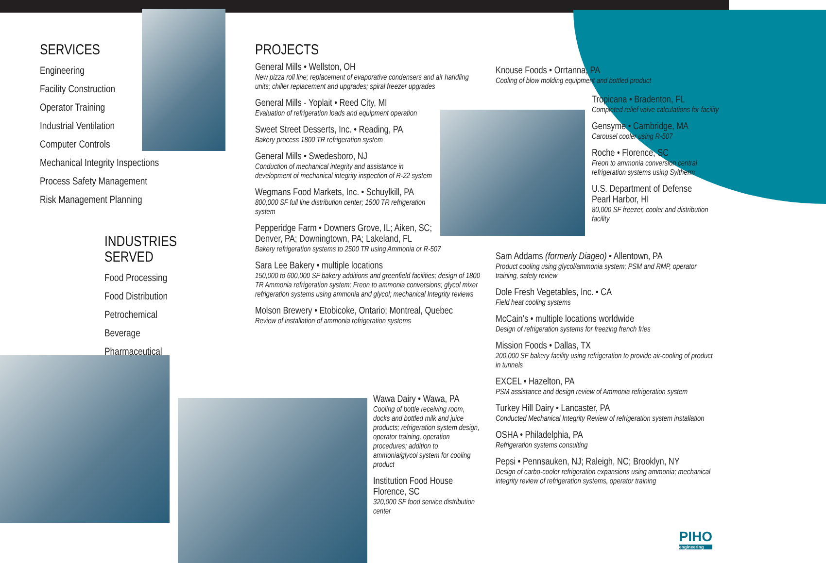SERVICES
Engineering
Facility Construction
Operator Training
Industrial Ventilation
Computer Controls
Mechanical Integrity Inspections
Process Safety Management
Risk Management Planning
INDUSTRIES SERVED
Food Processing
Food Distribution
Petrochemical
Beverage
Pharmaceutical
PROJECTS
General Mills • Wellston, OH
New pizza roll line; replacement of evaporative condensers and air handling units; chiller replacement and upgrades; spiral freezer upgrades
General Mills - Yoplait • Reed City, MI
Evaluation of refrigeration loads and equipment operation
Sweet Street Desserts, Inc. • Reading, PA
Bakery process 1800 TR refrigeration system
General Mills • Swedesboro, NJ
Conduction of mechanical integrity and assistance in development of mechanical integrity inspection of R-22 system
Wegmans Food Markets, Inc. • Schuylkill, PA
800,000 SF full line distribution center; 1500 TR refrigeration system
Pepperidge Farm • Downers Grove, IL; Aiken, SC;
Denver, PA; Downingtown, PA; Lakeland, FL
Bakery refrigeration systems to 2500 TR using Ammonia or R-507
Sara Lee Bakery • multiple locations
150,000 to 600,000 SF bakery additions and greenfield facilities; design of 1800 TR Ammonia refrigeration system; Freon to ammonia conversions; glycol mixer refrigeration systems using ammonia and glycol; mechanical Integrity reviews
Molson Brewery • Etobicoke, Ontario; Montreal, Quebec
Review of installation of ammonia refrigeration systems
Wawa Dairy • Wawa, PA
Cooling of bottle receiving room, docks and bottled milk and juice products; refrigeration system design, operator training, operation procedures; addition to ammonia/glycol system for cooling product
Institution Food House
Florence, SC
320,000 SF food service distribution center
Knouse Foods • Orrtanna, PA
Cooling of blow molding equipment and bottled product
Tropicana • Bradenton, FL
Completed relief valve calculations for facility
Gensyme • Cambridge, MA
Carousel cooler using R-507
Roche • Florence, SC
Freon to ammonia conversion central refrigeration systems using Syltherm
U.S. Department of Defense
Pearl Harbor, HI
80,000 SF freezer, cooler and distribution facility
Sam Addams (formerly Diageo) • Allentown, PA
Product cooling using glycol/ammonia system; PSM and RMP, operator training, safety review
Dole Fresh Vegetables, Inc. • CA
Field heat cooling systems
McCain’s • multiple locations worldwide
Design of refrigeration systems for freezing french fries
Mission Foods • Dallas, TX
200,000 SF bakery facility using refrigeration to provide air-cooling of product in tunnels
EXCEL • Hazelton, PA
PSM assistance and design review of Ammonia refrigeration system
Turkey Hill Dairy • Lancaster, PA
Conducted Mechanical Integrity Review of refrigeration system installation
OSHA • Philadelphia, PA
Refrigeration systems consulting
Pepsi • Pennsauken, NJ; Raleigh, NC; Brooklyn, NY
Design of carbo-cooler refrigeration expansions using ammonia; mechanical integrity review of refrigeration systems, operator training
PIHO
engineering